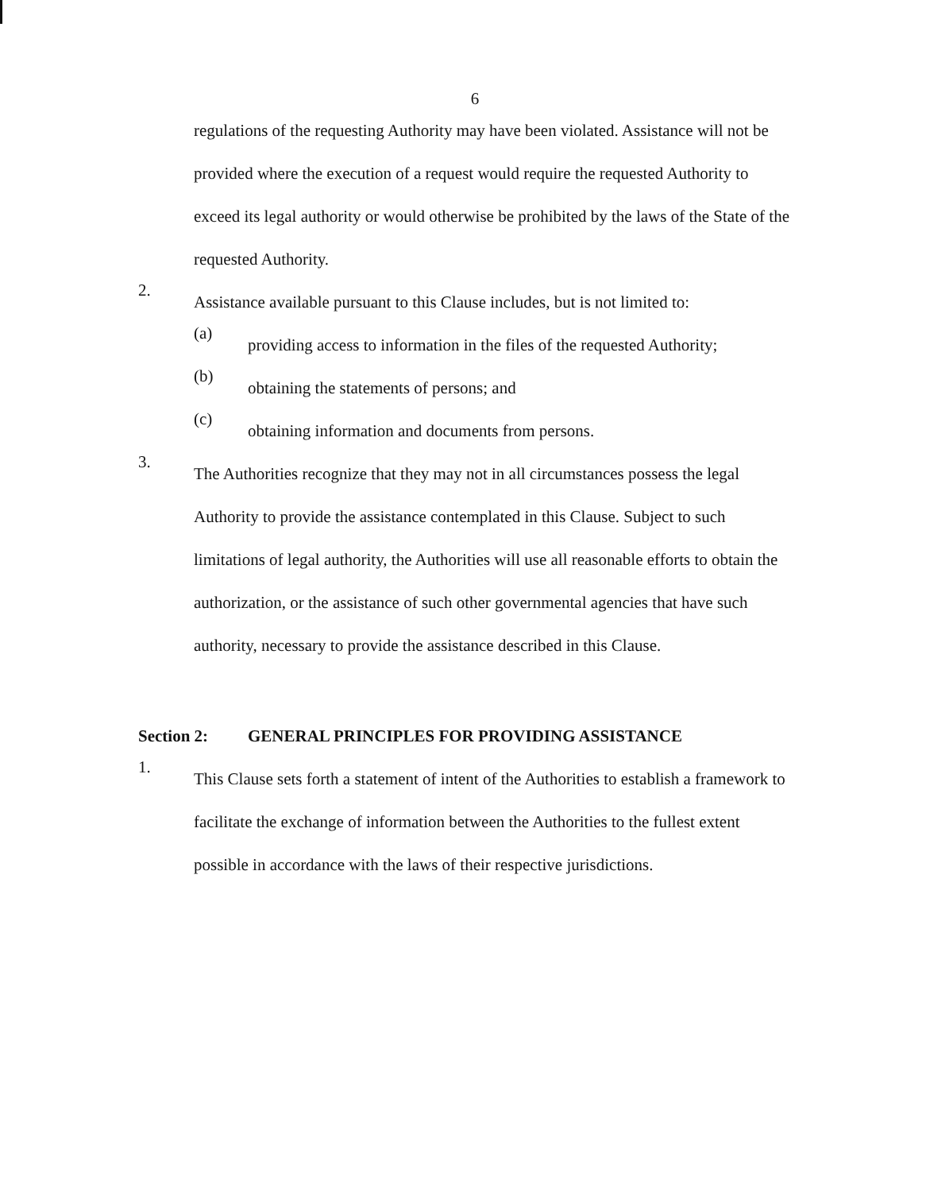6
regulations of the requesting Authority may have been violated. Assistance will not be provided where the execution of a request would require the requested Authority to exceed its legal authority or would otherwise be prohibited by the laws of the State of the requested Authority.
2.
Assistance available pursuant to this Clause includes, but is not limited to:
(a)
providing access to information in the files of the requested Authority;
(b)
obtaining the statements of persons; and
(c)
obtaining information and documents from persons.
3.
The Authorities recognize that they may not in all circumstances possess the legal Authority to provide the assistance contemplated in this Clause. Subject to such limitations of legal authority, the Authorities will use all reasonable efforts to obtain the authorization, or the assistance of such other governmental agencies that have such authority, necessary to provide the assistance described in this Clause.
Section 2: GENERAL PRINCIPLES FOR PROVIDING ASSISTANCE
1.
This Clause sets forth a statement of intent of the Authorities to establish a framework to facilitate the exchange of information between the Authorities to the fullest extent possible in accordance with the laws of their respective jurisdictions.